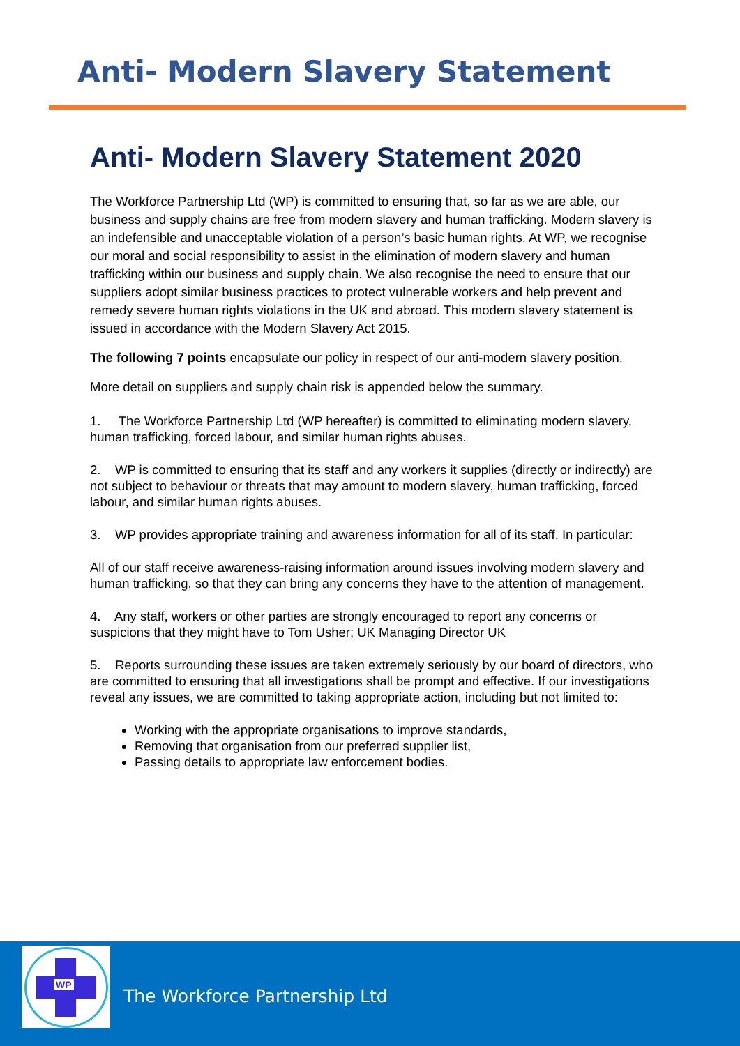Anti- Modern Slavery Statement
Anti- Modern Slavery Statement 2020
The Workforce Partnership Ltd (WP) is committed to ensuring that, so far as we are able, our business and supply chains are free from modern slavery and human trafficking. Modern slavery is an indefensible and unacceptable violation of a person’s basic human rights. At WP, we recognise our moral and social responsibility to assist in the elimination of modern slavery and human trafficking within our business and supply chain. We also recognise the need to ensure that our suppliers adopt similar business practices to protect vulnerable workers and help prevent and remedy severe human rights violations in the UK and abroad. This modern slavery statement is issued in accordance with the Modern Slavery Act 2015.
The following 7 points encapsulate our policy in respect of our anti-modern slavery position.
More detail on suppliers and supply chain risk is appended below the summary.
1. The Workforce Partnership Ltd (WP hereafter) is committed to eliminating modern slavery, human trafficking, forced labour, and similar human rights abuses.
2. WP is committed to ensuring that its staff and any workers it supplies (directly or indirectly) are not subject to behaviour or threats that may amount to modern slavery, human trafficking, forced labour, and similar human rights abuses.
3. WP provides appropriate training and awareness information for all of its staff. In particular:
All of our staff receive awareness-raising information around issues involving modern slavery and human trafficking, so that they can bring any concerns they have to the attention of management.
4. Any staff, workers or other parties are strongly encouraged to report any concerns or suspicions that they might have to Tom Usher; UK Managing Director UK
5. Reports surrounding these issues are taken extremely seriously by our board of directors, who are committed to ensuring that all investigations shall be prompt and effective. If our investigations reveal any issues, we are committed to taking appropriate action, including but not limited to:
Working with the appropriate organisations to improve standards,
Removing that organisation from our preferred supplier list,
Passing details to appropriate law enforcement bodies.
WP
The Workforce Partnership Ltd